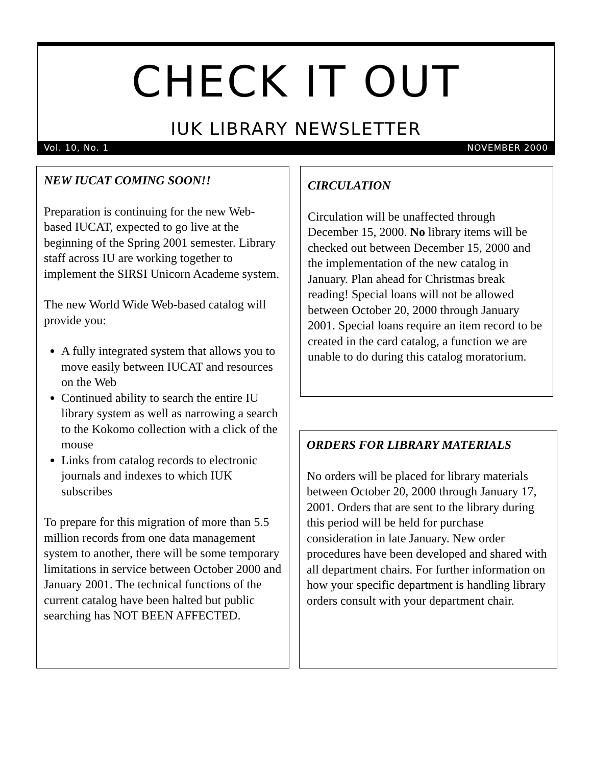CHECK IT OUT
IUK LIBRARY NEWSLETTER
Vol. 10, No. 1 NOVEMBER 2000
NEW IUCAT COMING SOON!!
Preparation is continuing for the new Web-based IUCAT, expected to go live at the beginning of the Spring 2001 semester. Library staff across IU are working together to implement the SIRSI Unicorn Academe system.
The new World Wide Web-based catalog will provide you:
A fully integrated system that allows you to move easily between IUCAT and resources on the Web
Continued ability to search the entire IU library system as well as narrowing a search to the Kokomo collection with a click of the mouse
Links from catalog records to electronic journals and indexes to which IUK subscribes
To prepare for this migration of more than 5.5 million records from one data management system to another, there will be some temporary limitations in service between October 2000 and January 2001. The technical functions of the current catalog have been halted but public searching has NOT BEEN AFFECTED.
CIRCULATION
Circulation will be unaffected through December 15, 2000. No library items will be checked out between December 15, 2000 and the implementation of the new catalog in January. Plan ahead for Christmas break reading! Special loans will not be allowed between October 20, 2000 through January 2001. Special loans require an item record to be created in the card catalog, a function we are unable to do during this catalog moratorium.
ORDERS FOR LIBRARY MATERIALS
No orders will be placed for library materials between October 20, 2000 through January 17, 2001. Orders that are sent to the library during this period will be held for purchase consideration in late January. New order procedures have been developed and shared with all department chairs. For further information on how your specific department is handling library orders consult with your department chair.